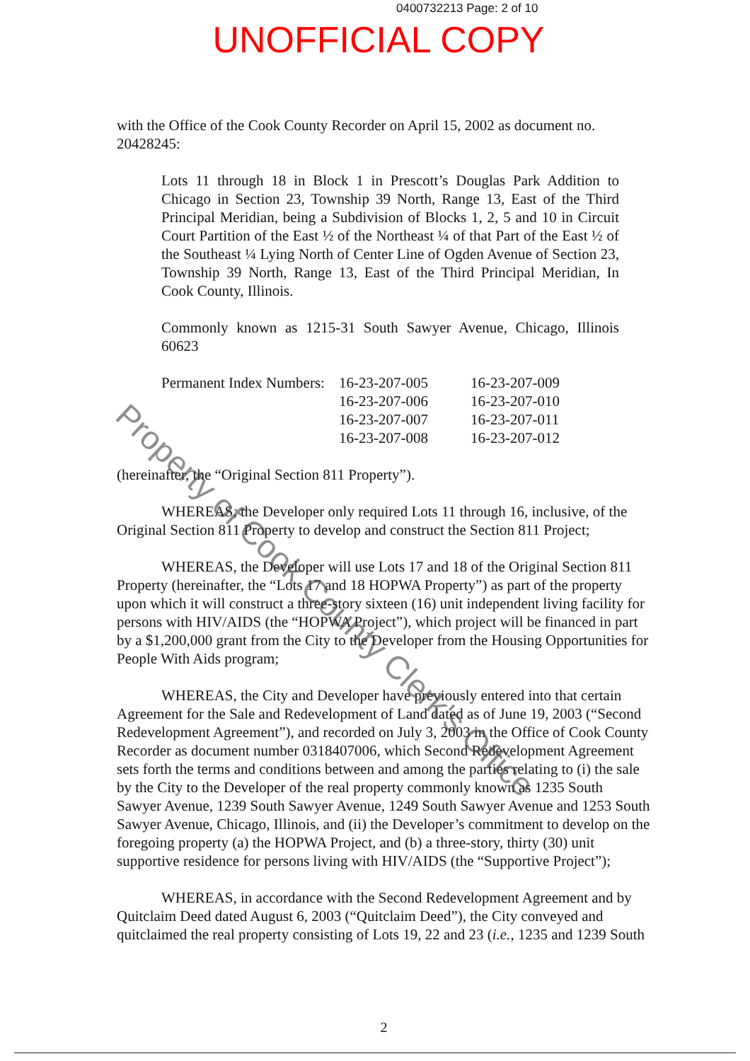0400732213 Page: 2 of 10
UNOFFICIAL COPY
with the Office of the Cook County Recorder on April 15, 2002 as document no. 20428245:
Lots 11 through 18 in Block 1 in Prescott’s Douglas Park Addition to Chicago in Section 23, Township 39 North, Range 13, East of the Third Principal Meridian, being a Subdivision of Blocks 1, 2, 5 and 10 in Circuit Court Partition of the East ½ of the Northeast ¼ of that Part of the East ½ of the Southeast ¼ Lying North of Center Line of Ogden Avenue of Section 23, Township 39 North, Range 13, East of the Third Principal Meridian, In Cook County, Illinois.
Commonly known as 1215-31 South Sawyer Avenue, Chicago, Illinois 60623
| Permanent Index Numbers: | 16-23-207-005 | 16-23-207-009 |
| | 16-23-207-006 | 16-23-207-010 |
| | 16-23-207-007 | 16-23-207-011 |
| | 16-23-207-008 | 16-23-207-012 |
(hereinafter, the “Original Section 811 Property”).
WHEREAS, the Developer only required Lots 11 through 16, inclusive, of the Original Section 811 Property to develop and construct the Section 811 Project;
WHEREAS, the Developer will use Lots 17 and 18 of the Original Section 811 Property (hereinafter, the “Lots 17 and 18 HOPWA Property”) as part of the property upon which it will construct a three-story sixteen (16) unit independent living facility for persons with HIV/AIDS (the “HOPWA Project”), which project will be financed in part by a $1,200,000 grant from the City to the Developer from the Housing Opportunities for People With Aids program;
WHEREAS, the City and Developer have previously entered into that certain Agreement for the Sale and Redevelopment of Land dated as of June 19, 2003 (“Second Redevelopment Agreement”), and recorded on July 3, 2003 in the Office of Cook County Recorder as document number 0318407006, which Second Redevelopment Agreement sets forth the terms and conditions between and among the parties relating to (i) the sale by the City to the Developer of the real property commonly known as 1235 South Sawyer Avenue, 1239 South Sawyer Avenue, 1249 South Sawyer Avenue and 1253 South Sawyer Avenue, Chicago, Illinois, and (ii) the Developer’s commitment to develop on the foregoing property (a) the HOPWA Project, and (b) a three-story, thirty (30) unit supportive residence for persons living with HIV/AIDS (the “Supportive Project”);
WHEREAS, in accordance with the Second Redevelopment Agreement and by Quitclaim Deed dated August 6, 2003 (“Quitclaim Deed”), the City conveyed and quitclaimed the real property consisting of Lots 19, 22 and 23 (i.e., 1235 and 1239 South
2
Property of Cook County Clerk's Office